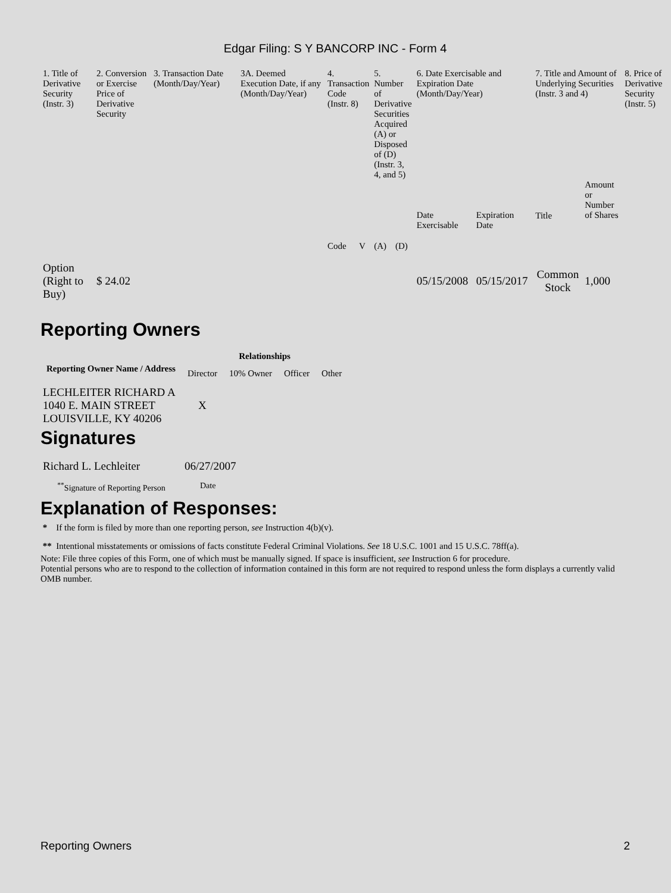Edgar Filing: S Y BANCORP INC - Form 4
| 1. Title of Derivative Security (Instr. 3) | 2. Conversion or Exercise Price of Derivative Security | 3. Transaction Date (Month/Day/Year) | 3A. Deemed Execution Date, if any (Month/Day/Year) | 4. Transaction Code (Instr. 8) | | 5. Number of Derivative Securities Acquired (A) or Disposed of (D) (Instr. 3, 4, and 5) | | 6. Date Exercisable and Expiration Date (Month/Day/Year) | | 7. Title and Amount of Underlying Securities (Instr. 3 and 4) | | 8. Price of Derivative Security (Instr. 5) |
| | | | | Code | V | (A) | (D) | Date Exercisable | Expiration Date | Title | Amount or Number of Shares | |
| Option (Right to Buy) | $ 24.02 | | | | | | | 05/15/2008 | 05/15/2017 | Common Stock | 1,000 | |
Reporting Owners
| Reporting Owner Name / Address | Relationships | | | |
| --- | --- | --- | --- | --- |
| | Director | 10% Owner | Officer | Other |
| LECHLEITER RICHARD A 1040 E. MAIN STREET LOUISVILLE, KY 40206 | X | | | |
Signatures
| Richard L. Lechleiter | 06/27/2007 |
| <sup>**</sup> Signature of Reporting Person | Date |
Explanation of Responses:
* If the form is filed by more than one reporting person, see Instruction 4(b)(v).
** Intentional misstatements or omissions of facts constitute Federal Criminal Violations. See 18 U.S.C. 1001 and 15 U.S.C. 78ff(a).
Note: File three copies of this Form, one of which must be manually signed. If space is insufficient, see Instruction 6 for procedure.
Potential persons who are to respond to the collection of information contained in this form are not required to respond unless the form displays a currently valid OMB number.
Reporting Owners 2